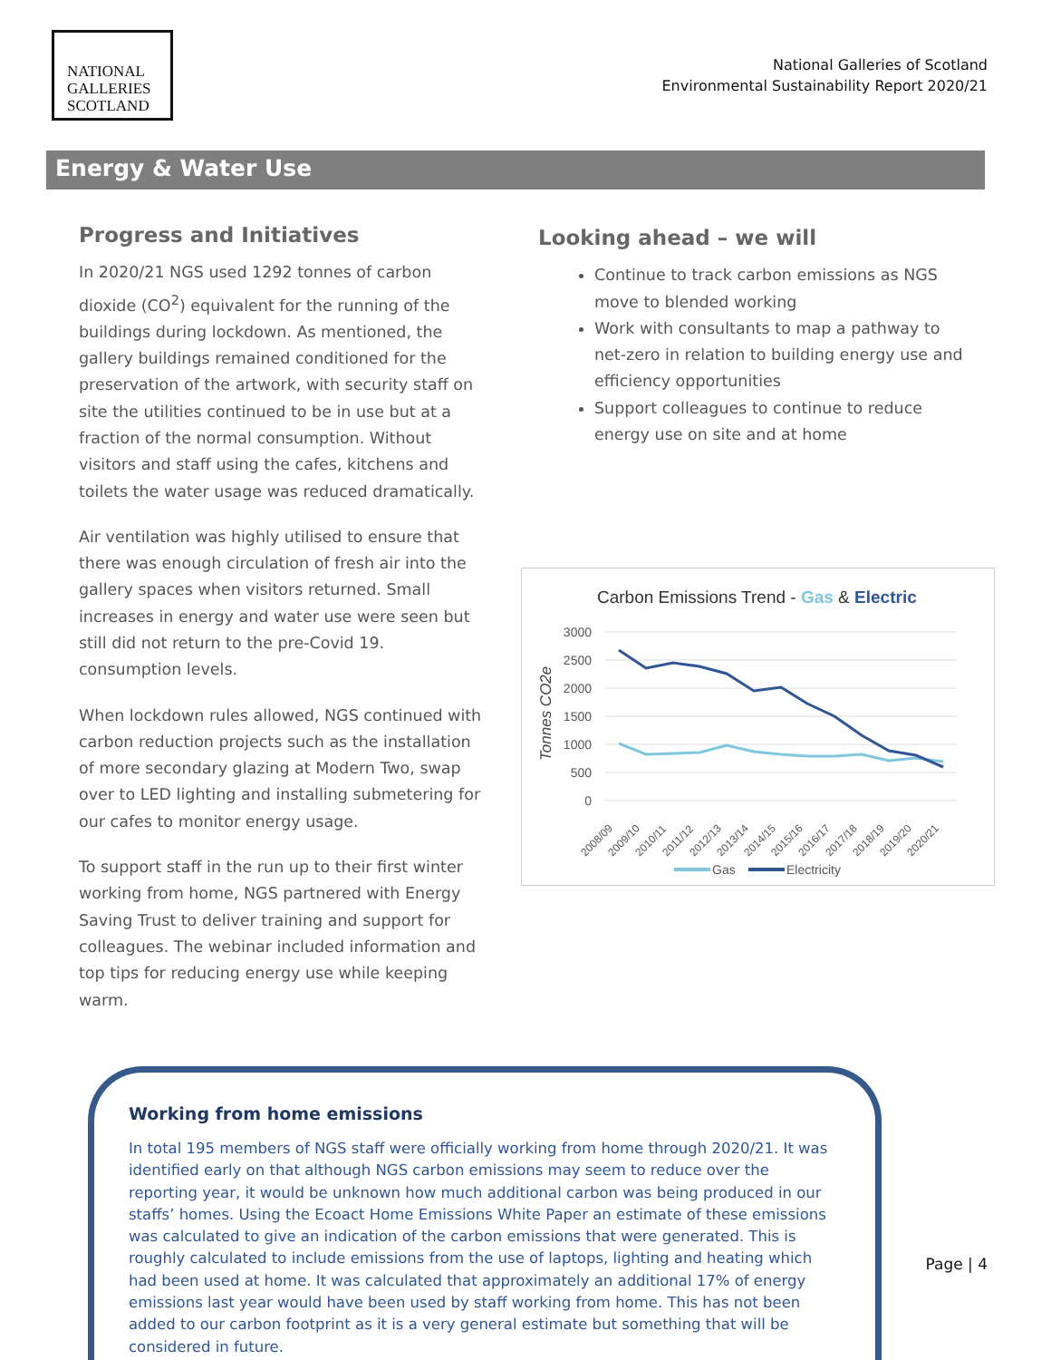NATIONAL
GALLERIES
SCOTLAND
National Galleries of Scotland
Environmental Sustainability Report 2020/21
Energy & Water Use
Progress and Initiatives
In 2020/21 NGS used 1292 tonnes of carbon dioxide (CO<sup>2</sup>) equivalent for the running of the buildings during lockdown. As mentioned, the gallery buildings remained conditioned for the preservation of the artwork, with security staff on site the utilities continued to be in use but at a fraction of the normal consumption. Without visitors and staff using the cafes, kitchens and toilets the water usage was reduced dramatically.
Air ventilation was highly utilised to ensure that there was enough circulation of fresh air into the gallery spaces when visitors returned. Small increases in energy and water use were seen but still did not return to the pre-Covid 19. consumption levels.
When lockdown rules allowed, NGS continued with carbon reduction projects such as the installation of more secondary glazing at Modern Two, swap over to LED lighting and installing submetering for our cafes to monitor energy usage.
To support staff in the run up to their first winter working from home, NGS partnered with Energy Saving Trust to deliver training and support for colleagues. The webinar included information and top tips for reducing energy use while keeping warm.
Looking ahead – we will
Continue to track carbon emissions as NGS move to blended working
Work with consultants to map a pathway to net-zero in relation to building energy use and efficiency opportunities
Support colleagues to continue to reduce energy use on site and at home
Carbon Emissions Trend - Gas & Electric
3000
2500
2000
1500
1000
500
0
Tonnes CO2e
2008/09
2009/10
2010/11
2011/12
2012/13
2013/14
2014/15
2015/16
2016/17
2017/18
2018/19
2019/20
2020/21
Gas
Electricity
Working from home emissions
In total 195 members of NGS staff were officially working from home through 2020/21. It was identified early on that although NGS carbon emissions may seem to reduce over the reporting year, it would be unknown how much additional carbon was being produced in our staffs’ homes. Using the Ecoact Home Emissions White Paper an estimate of these emissions was calculated to give an indication of the carbon emissions that were generated. This is roughly calculated to include emissions from the use of laptops, lighting and heating which had been used at home. It was calculated that approximately an additional 17% of energy emissions last year would have been used by staff working from home. This has not been added to our carbon footprint as it is a very general estimate but something that will be considered in future.
Page | 4